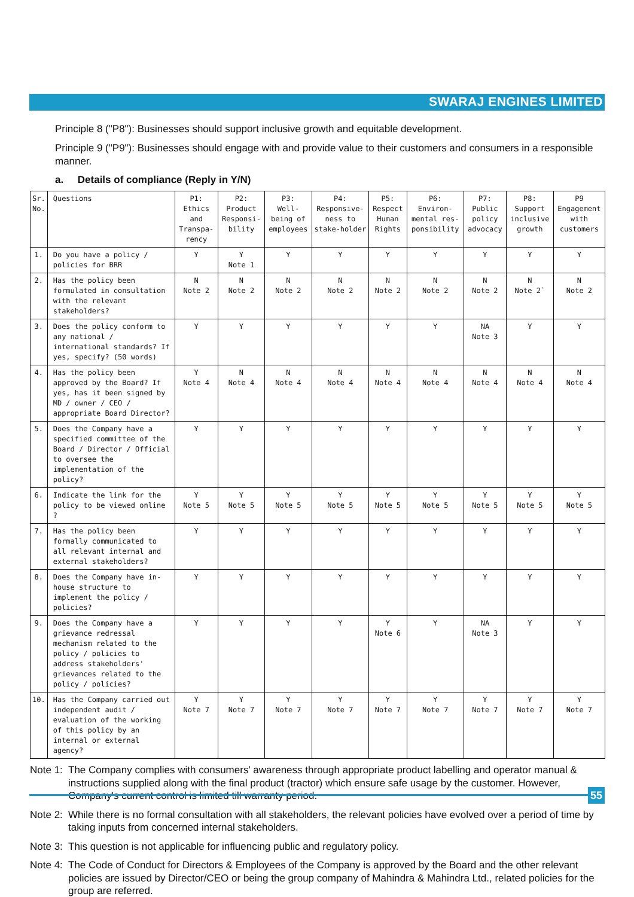SWARAJ ENGINES LIMITED
Principle 8 ("P8"): Businesses should support inclusive growth and equitable development.
Principle 9 ("P9"): Businesses should engage with and provide value to their customers and consumers in a responsible manner.
a. Details of compliance (Reply in Y/N)
| Sr. No. | Questions | P1: Ethics and Transpa-rency | P2: Product Responsi-bility | P3: Well-being of employees | P4: Responsive-ness to stake-holder | P5: Respect Human Rights | P6: Environ-mental res-ponsibility | P7: Public policy advocacy | P8: Support inclusive growth | P9 Engagement with customers |
| --- | --- | --- | --- | --- | --- | --- | --- | --- | --- | --- |
| 1. | Do you have a policy / policies for BRR | Y | Y Note 1 | Y | Y | Y | Y | Y | Y | Y |
| 2. | Has the policy been formulated in consultation with the relevant stakeholders? | N Note 2 | N Note 2 | N Note 2 | N Note 2 | N Note 2 | N Note 2 | N Note 2 | N Note 2` | N Note 2 |
| 3. | Does the policy conform to any national / international standards? If yes, specify? (50 words) | Y | Y | Y | Y | Y | Y | NA Note 3 | Y | Y |
| 4. | Has the policy been approved by the Board? If yes, has it been signed by MD / owner / CEO / appropriate Board Director? | Y Note 4 | N Note 4 | N Note 4 | N Note 4 | N Note 4 | N Note 4 | N Note 4 | N Note 4 | N Note 4 |
| 5. | Does the Company have a specified committee of the Board / Director / Official to oversee the implementation of the policy? | Y | Y | Y | Y | Y | Y | Y | Y | Y |
| 6. | Indicate the link for the policy to be viewed online ? | Y Note 5 | Y Note 5 | Y Note 5 | Y Note 5 | Y Note 5 | Y Note 5 | Y Note 5 | Y Note 5 | Y Note 5 |
| 7. | Has the policy been formally communicated to all relevant internal and external stakeholders? | Y | Y | Y | Y | Y | Y | Y | Y | Y |
| 8. | Does the Company have in-house structure to implement the policy / policies? | Y | Y | Y | Y | Y | Y | Y | Y | Y |
| 9. | Does the Company have a grievance redressal mechanism related to the policy / policies to address stakeholders' grievances related to the policy / policies? | Y | Y | Y | Y | Y Note 6 | Y | NA Note 3 | Y | Y |
| 10. | Has the Company carried out independent audit / evaluation of the working of this policy by an internal or external agency? | Y Note 7 | Y Note 7 | Y Note 7 | Y Note 7 | Y Note 7 | Y Note 7 | Y Note 7 | Y Note 7 | Y Note 7 |
Note 1: The Company complies with consumers' awareness through appropriate product labelling and operator manual & instructions supplied along with the final product (tractor) which ensure safe usage by the customer. However, Company's current control is limited till warranty period.
Note 2: While there is no formal consultation with all stakeholders, the relevant policies have evolved over a period of time by taking inputs from concerned internal stakeholders.
Note 3: This question is not applicable for influencing public and regulatory policy.
Note 4: The Code of Conduct for Directors & Employees of the Company is approved by the Board and the other relevant policies are issued by Director/CEO or being the group company of Mahindra & Mahindra Ltd., related policies for the group are referred.
55